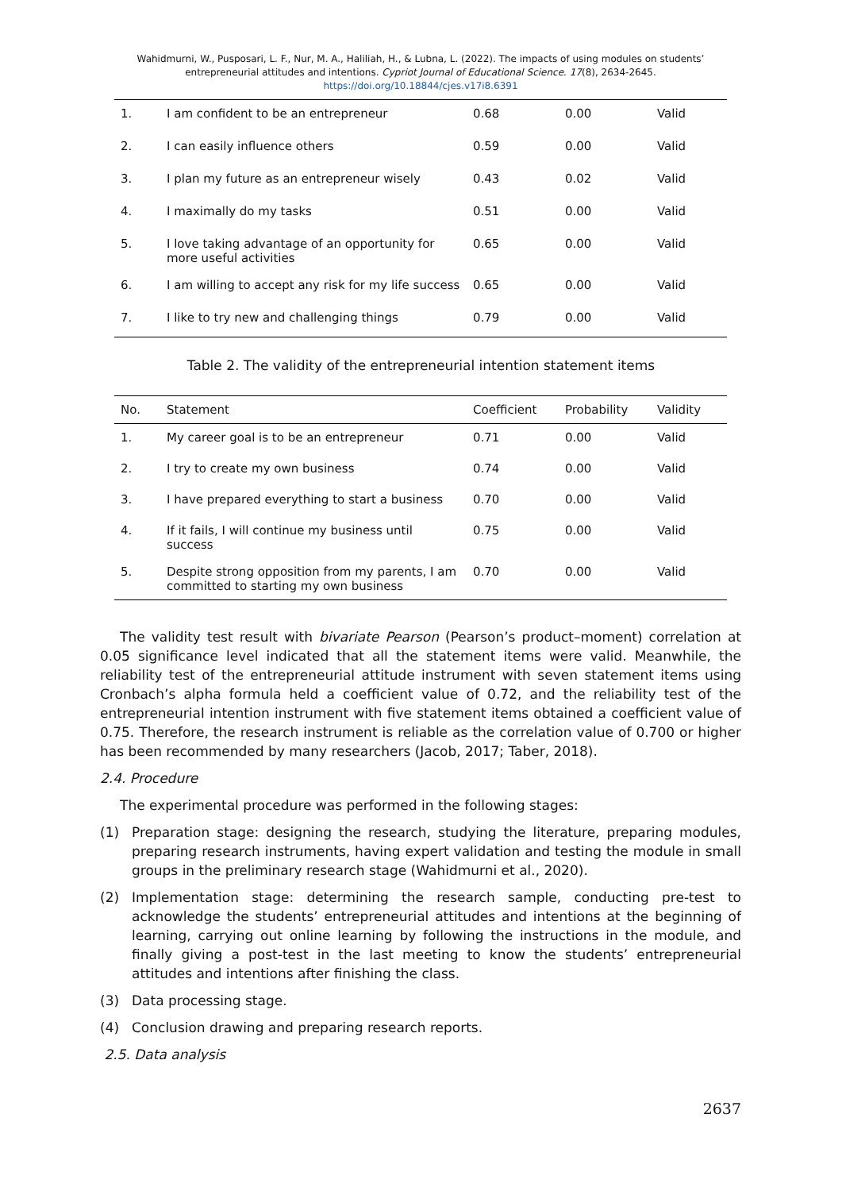Wahidmurni, W., Pusposari, L. F., Nur, M. A., Haliliah, H., & Lubna, L. (2022). The impacts of using modules on students’ entrepreneurial attitudes and intentions. Cypriot Journal of Educational Science. 17(8), 2634-2645. https://doi.org/10.18844/cjes.v17i8.6391
| 1. | I am confident to be an entrepreneur | 0.68 | 0.00 | Valid |
| 2. | I can easily influence others | 0.59 | 0.00 | Valid |
| 3. | I plan my future as an entrepreneur wisely | 0.43 | 0.02 | Valid |
| 4. | I maximally do my tasks | 0.51 | 0.00 | Valid |
| 5. | I love taking advantage of an opportunity for more useful activities | 0.65 | 0.00 | Valid |
| 6. | I am willing to accept any risk for my life success | 0.65 | 0.00 | Valid |
| 7. | I like to try new and challenging things | 0.79 | 0.00 | Valid |
Table 2. The validity of the entrepreneurial intention statement items
| No. | Statement | Coefficient | Probability | Validity |
| --- | --- | --- | --- | --- |
| 1. | My career goal is to be an entrepreneur | 0.71 | 0.00 | Valid |
| 2. | I try to create my own business | 0.74 | 0.00 | Valid |
| 3. | I have prepared everything to start a business | 0.70 | 0.00 | Valid |
| 4. | If it fails, I will continue my business until success | 0.75 | 0.00 | Valid |
| 5. | Despite strong opposition from my parents, I am committed to starting my own business | 0.70 | 0.00 | Valid |
The validity test result with bivariate Pearson (Pearson’s product–moment) correlation at 0.05 significance level indicated that all the statement items were valid. Meanwhile, the reliability test of the entrepreneurial attitude instrument with seven statement items using Cronbach’s alpha formula held a coefficient value of 0.72, and the reliability test of the entrepreneurial intention instrument with five statement items obtained a coefficient value of 0.75. Therefore, the research instrument is reliable as the correlation value of 0.700 or higher has been recommended by many researchers (Jacob, 2017; Taber, 2018).
2.4. Procedure
The experimental procedure was performed in the following stages:
(1) Preparation stage: designing the research, studying the literature, preparing modules, preparing research instruments, having expert validation and testing the module in small groups in the preliminary research stage (Wahidmurni et al., 2020).
(2) Implementation stage: determining the research sample, conducting pre-test to acknowledge the students’ entrepreneurial attitudes and intentions at the beginning of learning, carrying out online learning by following the instructions in the module, and finally giving a post-test in the last meeting to know the students’ entrepreneurial attitudes and intentions after finishing the class.
(3) Data processing stage.
(4) Conclusion drawing and preparing research reports.
2.5. Data analysis
2637